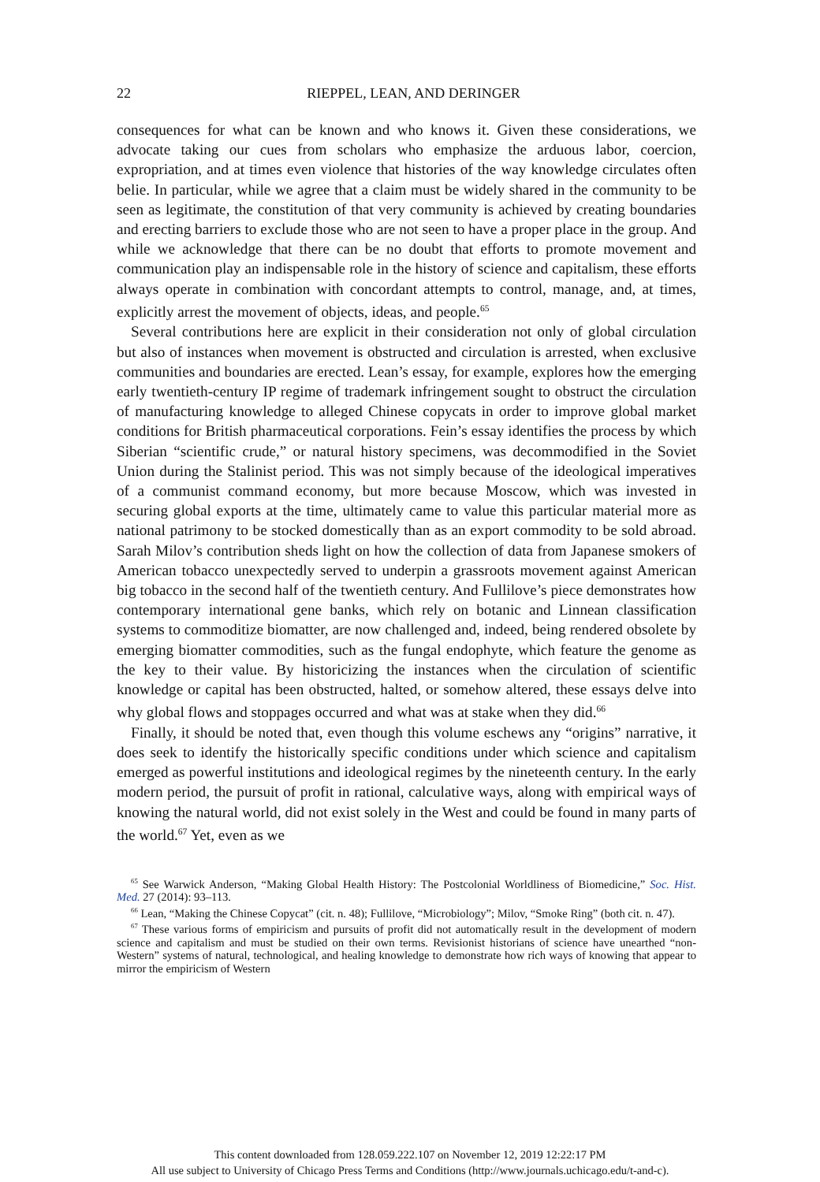22
RIEPPEL, LEAN, AND DERINGER
consequences for what can be known and who knows it. Given these considerations, we advocate taking our cues from scholars who emphasize the arduous labor, coercion, expropriation, and at times even violence that histories of the way knowledge circulates often belie. In particular, while we agree that a claim must be widely shared in the community to be seen as legitimate, the constitution of that very community is achieved by creating boundaries and erecting barriers to exclude those who are not seen to have a proper place in the group. And while we acknowledge that there can be no doubt that efforts to promote movement and communication play an indispensable role in the history of science and capitalism, these efforts always operate in combination with concordant attempts to control, manage, and, at times, explicitly arrest the movement of objects, ideas, and people.<sup>65</sup>
Several contributions here are explicit in their consideration not only of global circulation but also of instances when movement is obstructed and circulation is arrested, when exclusive communities and boundaries are erected. Lean’s essay, for example, explores how the emerging early twentieth-century IP regime of trademark infringement sought to obstruct the circulation of manufacturing knowledge to alleged Chinese copycats in order to improve global market conditions for British pharmaceutical corporations. Fein’s essay identifies the process by which Siberian “scientific crude,” or natural history specimens, was decommodified in the Soviet Union during the Stalinist period. This was not simply because of the ideological imperatives of a communist command economy, but more because Moscow, which was invested in securing global exports at the time, ultimately came to value this particular material more as national patrimony to be stocked domestically than as an export commodity to be sold abroad. Sarah Milov’s contribution sheds light on how the collection of data from Japanese smokers of American tobacco unexpectedly served to underpin a grassroots movement against American big tobacco in the second half of the twentieth century. And Fullilove’s piece demonstrates how contemporary international gene banks, which rely on botanic and Linnean classification systems to commoditize biomatter, are now challenged and, indeed, being rendered obsolete by emerging biomatter commodities, such as the fungal endophyte, which feature the genome as the key to their value. By historicizing the instances when the circulation of scientific knowledge or capital has been obstructed, halted, or somehow altered, these essays delve into why global flows and stoppages occurred and what was at stake when they did.<sup>66</sup>
Finally, it should be noted that, even though this volume eschews any “origins” narrative, it does seek to identify the historically specific conditions under which science and capitalism emerged as powerful institutions and ideological regimes by the nineteenth century. In the early modern period, the pursuit of profit in rational, calculative ways, along with empirical ways of knowing the natural world, did not exist solely in the West and could be found in many parts of the world.<sup>67</sup> Yet, even as we
<sup>65</sup> See Warwick Anderson, “Making Global Health History: The Postcolonial Worldliness of Biomedicine,” Soc. Hist. Med. 27 (2014): 93–113.
<sup>66</sup> Lean, “Making the Chinese Copycat” (cit. n. 48); Fullilove, “Microbiology”; Milov, “Smoke Ring” (both cit. n. 47).
<sup>67</sup> These various forms of empiricism and pursuits of profit did not automatically result in the development of modern science and capitalism and must be studied on their own terms. Revisionist historians of science have unearthed “non-Western” systems of natural, technological, and healing knowledge to demonstrate how rich ways of knowing that appear to mirror the empiricism of Western
This content downloaded from 128.059.222.107 on November 12, 2019 12:22:17 PM
All use subject to University of Chicago Press Terms and Conditions (http://www.journals.uchicago.edu/t-and-c).